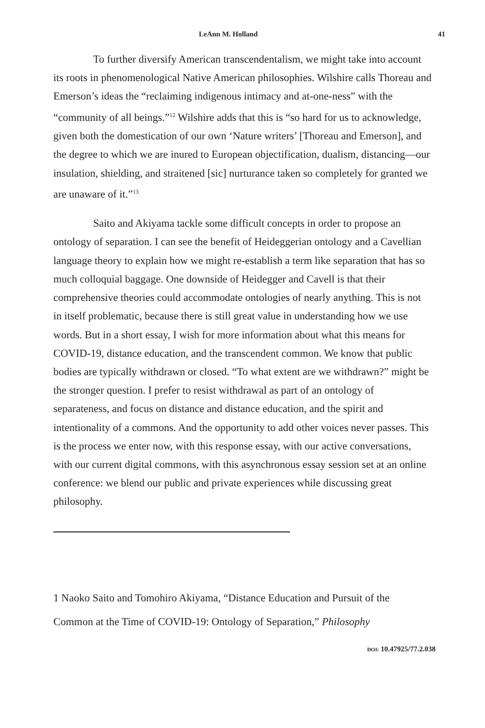LeAnn M. Holland 41
To further diversify American transcendentalism, we might take into account its roots in phenomenological Native American philosophies. Wilshire calls Thoreau and Emerson’s ideas the “reclaiming indigenous intimacy and at-one-ness” with the “community of all beings.”<sup>12</sup> Wilshire adds that this is “so hard for us to acknowledge, given both the domestication of our own ‘Nature writers’ [Thoreau and Emerson], and the degree to which we are inured to European objectification, dualism, distancing—our insulation, shielding, and straitened [sic] nurturance taken so completely for granted we are unaware of it.”<sup>13</sup>
Saito and Akiyama tackle some difficult concepts in order to propose an ontology of separation. I can see the benefit of Heideggerian ontology and a Cavellian language theory to explain how we might re-establish a term like separation that has so much colloquial baggage. One downside of Heidegger and Cavell is that their comprehensive theories could accommodate ontologies of nearly anything. This is not in itself problematic, because there is still great value in understanding how we use words. But in a short essay, I wish for more information about what this means for COVID-19, distance education, and the transcendent common. We know that public bodies are typically withdrawn or closed. “To what extent are we withdrawn?” might be the stronger question. I prefer to resist withdrawal as part of an ontology of separateness, and focus on distance and distance education, and the spirit and intentionality of a commons. And the opportunity to add other voices never passes. This is the process we enter now, with this response essay, with our active conversations, with our current digital commons, with this asynchronous essay session set at an online conference: we blend our public and private experiences while discussing great philosophy.
1 Naoko Saito and Tomohiro Akiyama, “Distance Education and Pursuit of the Common at the Time of COVID-19: Ontology of Separation,” Philosophy
DOI: 10.47925/77.2.038